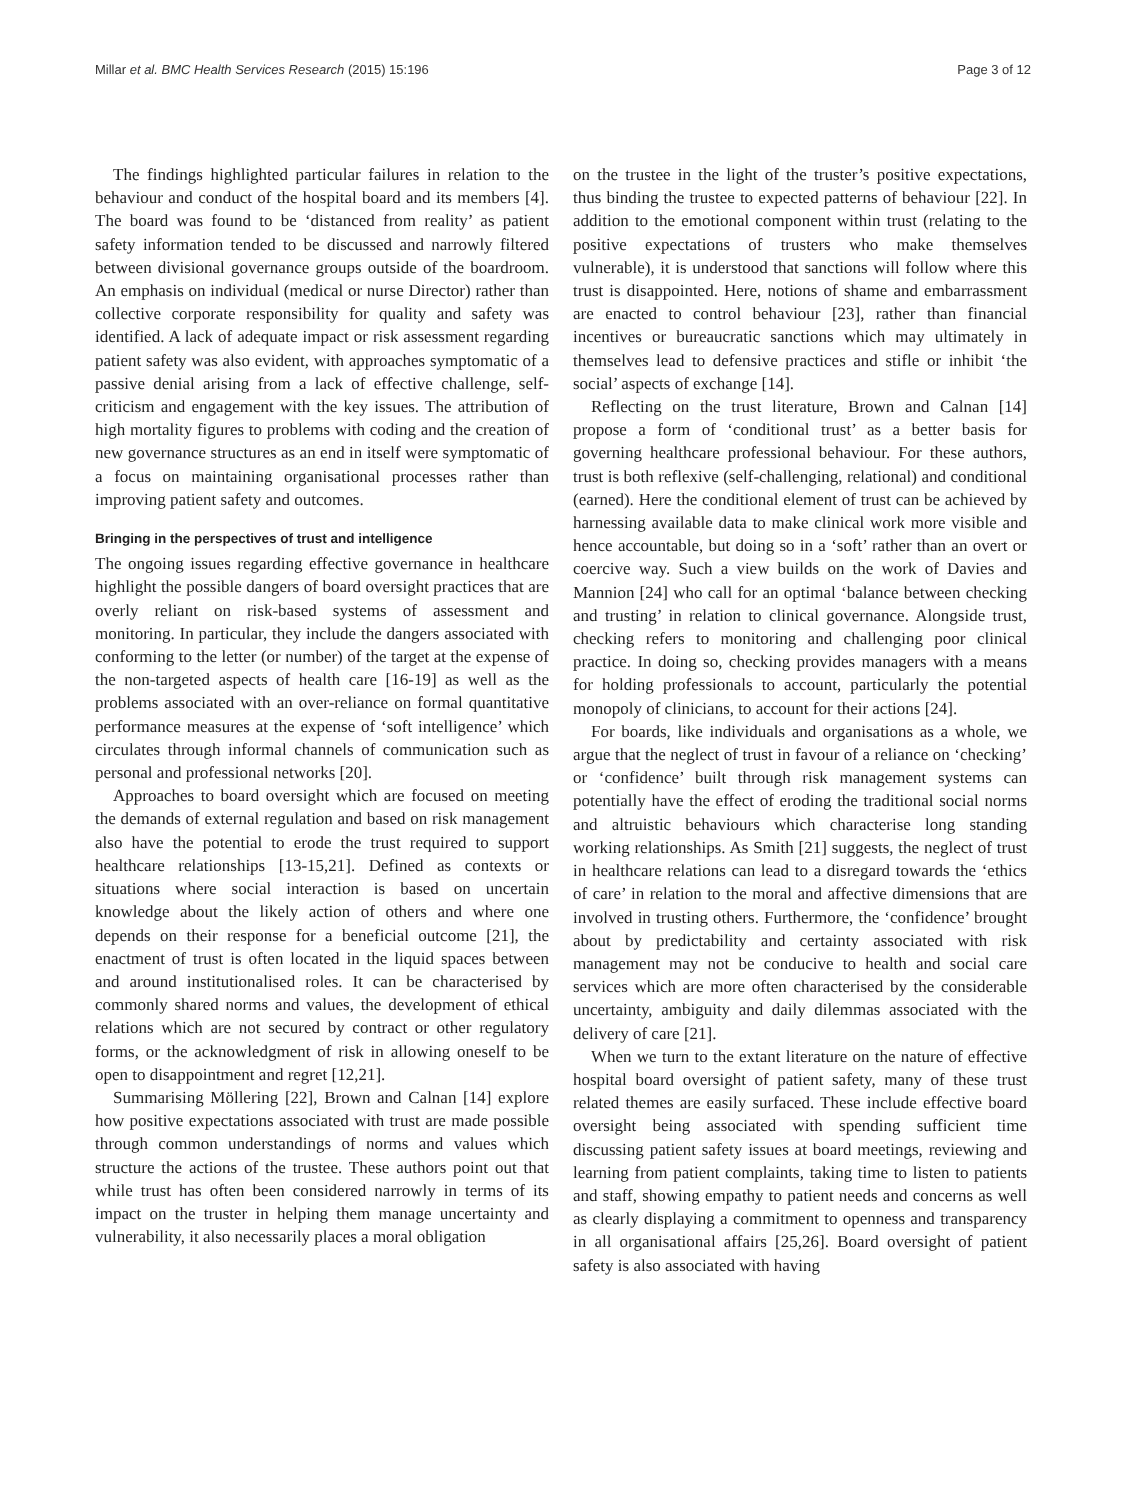Millar et al. BMC Health Services Research (2015) 15:196 Page 3 of 12
The findings highlighted particular failures in relation to the behaviour and conduct of the hospital board and its members [4]. The board was found to be ‘distanced from reality’ as patient safety information tended to be discussed and narrowly filtered between divisional governance groups outside of the boardroom. An emphasis on individual (medical or nurse Director) rather than collective corporate responsibility for quality and safety was identified. A lack of adequate impact or risk assessment regarding patient safety was also evident, with approaches symptomatic of a passive denial arising from a lack of effective challenge, self-criticism and engagement with the key issues. The attribution of high mortality figures to problems with coding and the creation of new governance structures as an end in itself were symptomatic of a focus on maintaining organisational processes rather than improving patient safety and outcomes.
Bringing in the perspectives of trust and intelligence
The ongoing issues regarding effective governance in healthcare highlight the possible dangers of board oversight practices that are overly reliant on risk-based systems of assessment and monitoring. In particular, they include the dangers associated with conforming to the letter (or number) of the target at the expense of the non-targeted aspects of health care [16-19] as well as the problems associated with an over-reliance on formal quantitative performance measures at the expense of ‘soft intelligence’ which circulates through informal channels of communication such as personal and professional networks [20].
Approaches to board oversight which are focused on meeting the demands of external regulation and based on risk management also have the potential to erode the trust required to support healthcare relationships [13-15,21]. Defined as contexts or situations where social interaction is based on uncertain knowledge about the likely action of others and where one depends on their response for a beneficial outcome [21], the enactment of trust is often located in the liquid spaces between and around institutionalised roles. It can be characterised by commonly shared norms and values, the development of ethical relations which are not secured by contract or other regulatory forms, or the acknowledgment of risk in allowing oneself to be open to disappointment and regret [12,21].
Summarising Möllering [22], Brown and Calnan [14] explore how positive expectations associated with trust are made possible through common understandings of norms and values which structure the actions of the trustee. These authors point out that while trust has often been considered narrowly in terms of its impact on the truster in helping them manage uncertainty and vulnerability, it also necessarily places a moral obligation
on the trustee in the light of the truster’s positive expectations, thus binding the trustee to expected patterns of behaviour [22]. In addition to the emotional component within trust (relating to the positive expectations of trusters who make themselves vulnerable), it is understood that sanctions will follow where this trust is disappointed. Here, notions of shame and embarrassment are enacted to control behaviour [23], rather than financial incentives or bureaucratic sanctions which may ultimately in themselves lead to defensive practices and stifle or inhibit ‘the social’ aspects of exchange [14].
Reflecting on the trust literature, Brown and Calnan [14] propose a form of ‘conditional trust’ as a better basis for governing healthcare professional behaviour. For these authors, trust is both reflexive (self-challenging, relational) and conditional (earned). Here the conditional element of trust can be achieved by harnessing available data to make clinical work more visible and hence accountable, but doing so in a ‘soft’ rather than an overt or coercive way. Such a view builds on the work of Davies and Mannion [24] who call for an optimal ‘balance between checking and trusting’ in relation to clinical governance. Alongside trust, checking refers to monitoring and challenging poor clinical practice. In doing so, checking provides managers with a means for holding professionals to account, particularly the potential monopoly of clinicians, to account for their actions [24].
For boards, like individuals and organisations as a whole, we argue that the neglect of trust in favour of a reliance on ‘checking’ or ‘confidence’ built through risk management systems can potentially have the effect of eroding the traditional social norms and altruistic behaviours which characterise long standing working relationships. As Smith [21] suggests, the neglect of trust in healthcare relations can lead to a disregard towards the ‘ethics of care’ in relation to the moral and affective dimensions that are involved in trusting others. Furthermore, the ‘confidence’ brought about by predictability and certainty associated with risk management may not be conducive to health and social care services which are more often characterised by the considerable uncertainty, ambiguity and daily dilemmas associated with the delivery of care [21].
When we turn to the extant literature on the nature of effective hospital board oversight of patient safety, many of these trust related themes are easily surfaced. These include effective board oversight being associated with spending sufficient time discussing patient safety issues at board meetings, reviewing and learning from patient complaints, taking time to listen to patients and staff, showing empathy to patient needs and concerns as well as clearly displaying a commitment to openness and transparency in all organisational affairs [25,26]. Board oversight of patient safety is also associated with having